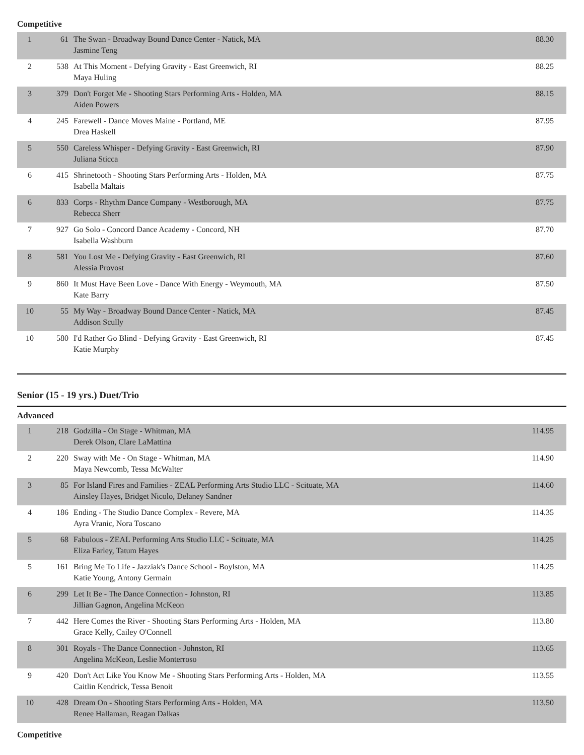Competitive
| 1 | 61 | The Swan - Broadway Bound Dance Center - Natick, MA Jasmine Teng | 88.30 |
| 2 | 538 | At This Moment - Defying Gravity - East Greenwich, RI Maya Huling | 88.25 |
| 3 | 379 | Don't Forget Me - Shooting Stars Performing Arts - Holden, MA Aiden Powers | 88.15 |
| 4 | 245 | Farewell - Dance Moves Maine - Portland, ME Drea Haskell | 87.95 |
| 5 | 550 | Careless Whisper - Defying Gravity - East Greenwich, RI Juliana Sticca | 87.90 |
| 6 | 415 | Shrinetooth - Shooting Stars Performing Arts - Holden, MA Isabella Maltais | 87.75 |
| 6 | 833 | Corps - Rhythm Dance Company - Westborough, MA Rebecca Sherr | 87.75 |
| 7 | 927 | Go Solo - Concord Dance Academy - Concord, NH Isabella Washburn | 87.70 |
| 8 | 581 | You Lost Me - Defying Gravity - East Greenwich, RI Alessia Provost | 87.60 |
| 9 | 860 | It Must Have Been Love - Dance With Energy - Weymouth, MA Kate Barry | 87.50 |
| 10 | 55 | My Way - Broadway Bound Dance Center - Natick, MA Addison Scully | 87.45 |
| 10 | 580 | I'd Rather Go Blind - Defying Gravity - East Greenwich, RI Katie Murphy | 87.45 |
Senior (15 - 19 yrs.) Duet/Trio
Advanced
| 1 | 218 | Godzilla - On Stage - Whitman, MA Derek Olson, Clare LaMattina | 114.95 |
| 2 | 220 | Sway with Me - On Stage - Whitman, MA Maya Newcomb, Tessa McWalter | 114.90 |
| 3 | 85 | For Island Fires and Families - ZEAL Performing Arts Studio LLC - Scituate, MA Ainsley Hayes, Bridget Nicolo, Delaney Sandner | 114.60 |
| 4 | 186 | Ending - The Studio Dance Complex - Revere, MA Ayra Vranic, Nora Toscano | 114.35 |
| 5 | 68 | Fabulous - ZEAL Performing Arts Studio LLC - Scituate, MA Eliza Farley, Tatum Hayes | 114.25 |
| 5 | 161 | Bring Me To Life - Jazziak's Dance School - Boylston, MA Katie Young, Antony Germain | 114.25 |
| 6 | 299 | Let It Be - The Dance Connection - Johnston, RI Jillian Gagnon, Angelina McKeon | 113.85 |
| 7 | 442 | Here Comes the River - Shooting Stars Performing Arts - Holden, MA Grace Kelly, Cailey O'Connell | 113.80 |
| 8 | 301 | Royals - The Dance Connection - Johnston, RI Angelina McKeon, Leslie Monterroso | 113.65 |
| 9 | 420 | Don't Act Like You Know Me - Shooting Stars Performing Arts - Holden, MA Caitlin Kendrick, Tessa Benoit | 113.55 |
| 10 | 428 | Dream On - Shooting Stars Performing Arts - Holden, MA Renee Hallaman, Reagan Dalkas | 113.50 |
Competitive